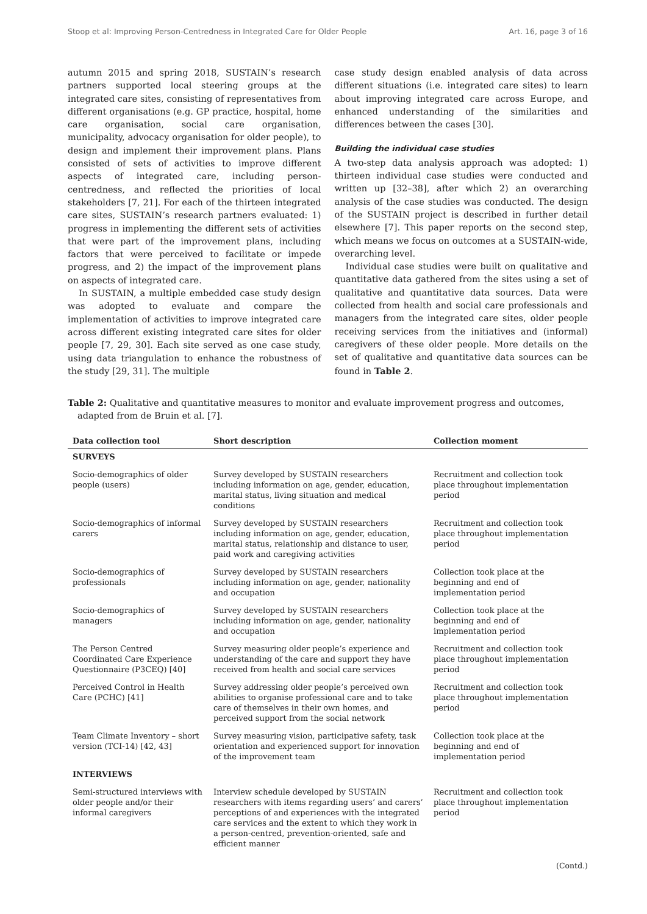Stoop et al: Improving Person-Centredness in Integrated Care for Older People Art. 16, page 3 of 16
autumn 2015 and spring 2018, SUSTAIN’s research partners supported local steering groups at the integrated care sites, consisting of representatives from different organisations (e.g. GP practice, hospital, home care organisation, social care organisation, municipality, advocacy organisation for older people), to design and implement their improvement plans. Plans consisted of sets of activities to improve different aspects of integrated care, including person-centredness, and reflected the priorities of local stakeholders [7, 21]. For each of the thirteen integrated care sites, SUSTAIN’s research partners evaluated: 1) progress in implementing the different sets of activities that were part of the improvement plans, including factors that were perceived to facilitate or impede progress, and 2) the impact of the improvement plans on aspects of integrated care.
In SUSTAIN, a multiple embedded case study design was adopted to evaluate and compare the implementation of activities to improve integrated care across different existing integrated care sites for older people [7, 29, 30]. Each site served as one case study, using data triangulation to enhance the robustness of the study [29, 31]. The multiple
case study design enabled analysis of data across different situations (i.e. integrated care sites) to learn about improving integrated care across Europe, and enhanced understanding of the similarities and differences between the cases [30].
Building the individual case studies
A two-step data analysis approach was adopted: 1) thirteen individual case studies were conducted and written up [32–38], after which 2) an overarching analysis of the case studies was conducted. The design of the SUSTAIN project is described in further detail elsewhere [7]. This paper reports on the second step, which means we focus on outcomes at a SUSTAIN-wide, overarching level.
Individual case studies were built on qualitative and quantitative data gathered from the sites using a set of qualitative and quantitative data sources. Data were collected from health and social care professionals and managers from the integrated care sites, older people receiving services from the initiatives and (informal) caregivers of these older people. More details on the set of qualitative and quantitative data sources can be found in Table 2.
Table 2: Qualitative and quantitative measures to monitor and evaluate improvement progress and outcomes, adapted from de Bruin et al. [7].
| Data collection tool | Short description | Collection moment |
| --- | --- | --- |
| SURVEYS | | |
| Socio-demographics of older people (users) | Survey developed by SUSTAIN researchers including information on age, gender, education, marital status, living situation and medical conditions | Recruitment and collection took place throughout implementation period |
| Socio-demographics of informal carers | Survey developed by SUSTAIN researchers including information on age, gender, education, marital status, relationship and distance to user, paid work and caregiving activities | Recruitment and collection took place throughout implementation period |
| Socio-demographics of professionals | Survey developed by SUSTAIN researchers including information on age, gender, nationality and occupation | Collection took place at the beginning and end of implementation period |
| Socio-demographics of managers | Survey developed by SUSTAIN researchers including information on age, gender, nationality and occupation | Collection took place at the beginning and end of implementation period |
| The Person Centred Coordinated Care Experience Questionnaire (P3CEQ) [40] | Survey measuring older people’s experience and understanding of the care and support they have received from health and social care services | Recruitment and collection took place throughout implementation period |
| Perceived Control in Health Care (PCHC) [41] | Survey addressing older people’s perceived own abilities to organise professional care and to take care of themselves in their own homes, and perceived support from the social network | Recruitment and collection took place throughout implementation period |
| Team Climate Inventory – short version (TCI-14) [42, 43] | Survey measuring vision, participative safety, task orientation and experienced support for innovation of the improvement team | Collection took place at the beginning and end of implementation period |
| INTERVIEWS | | |
| Semi-structured interviews with older people and/or their informal caregivers | Interview schedule developed by SUSTAIN researchers with items regarding users’ and carers’ perceptions of and experiences with the integrated care services and the extent to which they work in a person-centred, prevention-oriented, safe and efficient manner | Recruitment and collection took place throughout implementation period |
(Contd.)